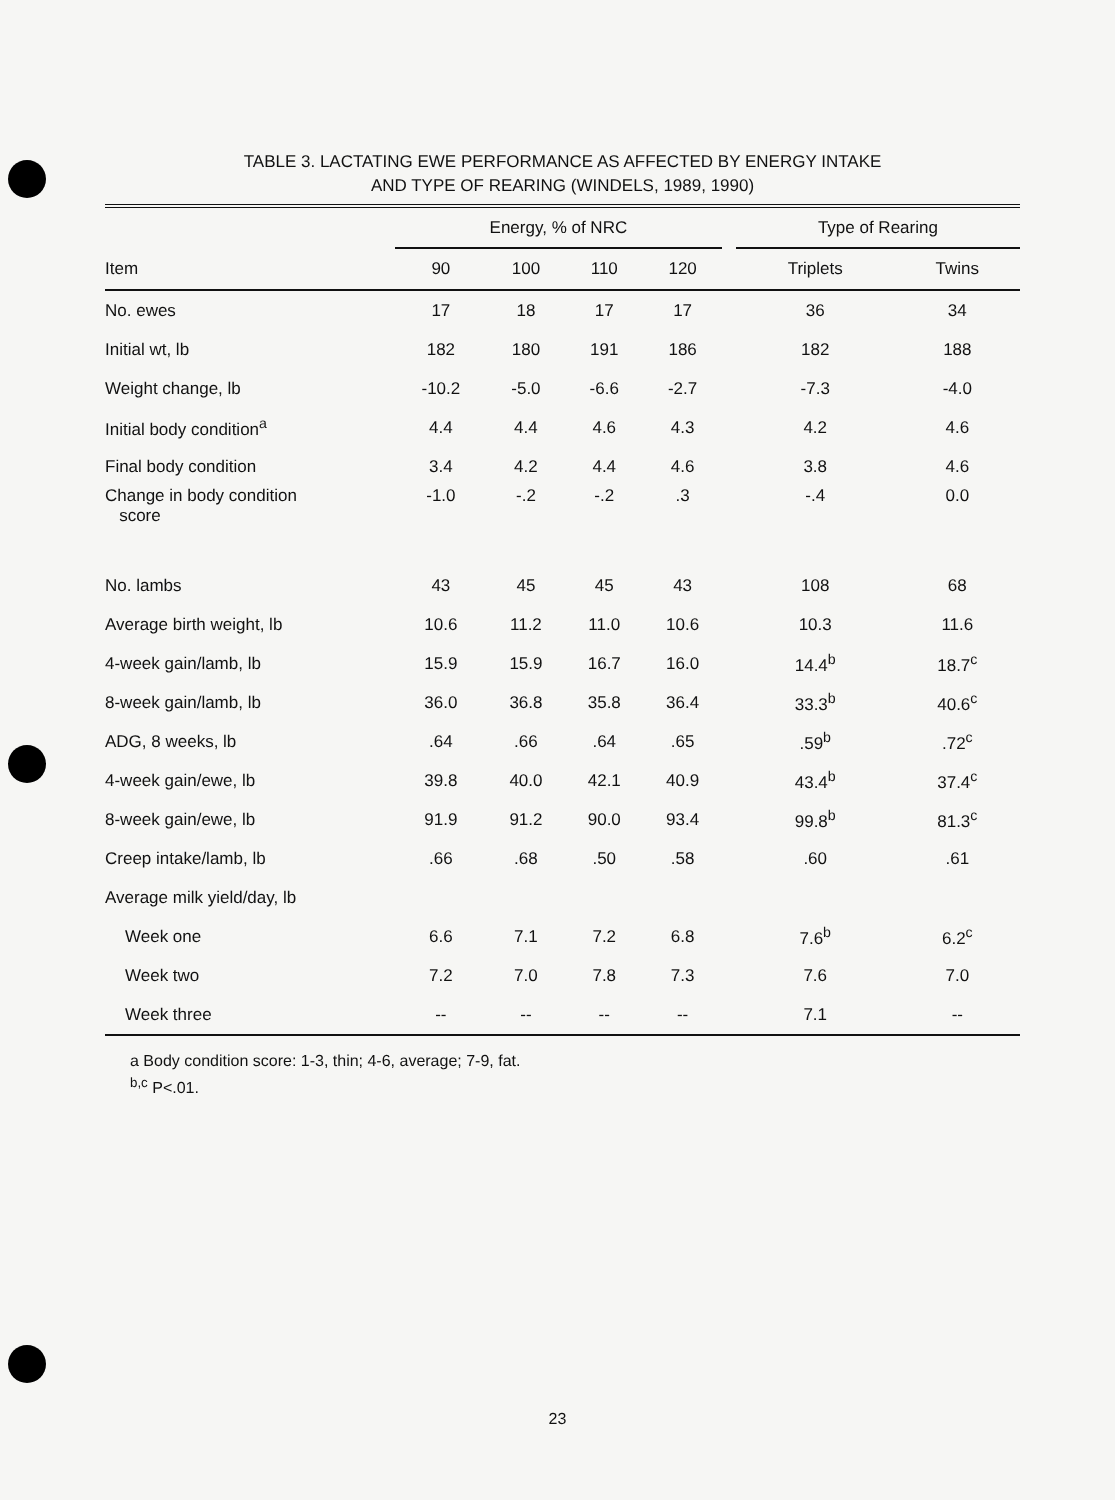TABLE 3. LACTATING EWE PERFORMANCE AS AFFECTED BY ENERGY INTAKE
AND TYPE OF REARING (WINDELS, 1989, 1990)
| | Energy, % of NRC | | | | | Type of Rearing | |
| --- | --- | --- | --- | --- | --- | --- | --- |
| Item | 90 | 100 | 110 | 120 | | Triplets | Twins |
| No. ewes | 17 | 18 | 17 | 17 | | 36 | 34 |
| Initial wt, lb | 182 | 180 | 191 | 186 | | 182 | 188 |
| Weight change, lb | -10.2 | -5.0 | -6.6 | -2.7 | | -7.3 | -4.0 |
| Initial body condition<sup>a</sup> | 4.4 | 4.4 | 4.6 | 4.3 | | 4.2 | 4.6 |
| Final body condition | 3.4 | 4.2 | 4.4 | 4.6 | | 3.8 | 4.6 |
| Change in body condition score | -1.0 | -.2 | -.2 | .3 | | -.4 | 0.0 |
| No. lambs | 43 | 45 | 45 | 43 | | 108 | 68 |
| Average birth weight, lb | 10.6 | 11.2 | 11.0 | 10.6 | | 10.3 | 11.6 |
| 4-week gain/lamb, lb | 15.9 | 15.9 | 16.7 | 16.0 | | 14.4<sup>b</sup> | 18.7<sup>c</sup> |
| 8-week gain/lamb, lb | 36.0 | 36.8 | 35.8 | 36.4 | | 33.3<sup>b</sup> | 40.6<sup>c</sup> |
| ADG, 8 weeks, lb | .64 | .66 | .64 | .65 | | .59<sup>b</sup> | .72<sup>c</sup> |
| 4-week gain/ewe, lb | 39.8 | 40.0 | 42.1 | 40.9 | | 43.4<sup>b</sup> | 37.4<sup>c</sup> |
| 8-week gain/ewe, lb | 91.9 | 91.2 | 90.0 | 93.4 | | 99.8<sup>b</sup> | 81.3<sup>c</sup> |
| Creep intake/lamb, lb | .66 | .68 | .50 | .58 | | .60 | .61 |
| Average milk yield/day, lb | | | | | | | |
| Week one | 6.6 | 7.1 | 7.2 | 6.8 | | 7.6<sup>b</sup> | 6.2<sup>c</sup> |
| Week two | 7.2 | 7.0 | 7.8 | 7.3 | | 7.6 | 7.0 |
| Week three | -- | -- | -- | -- | | 7.1 | -- |
a Body condition score: 1-3, thin; 4-6, average; 7-9, fat.
<sup>b,c</sup> P<.01.
23